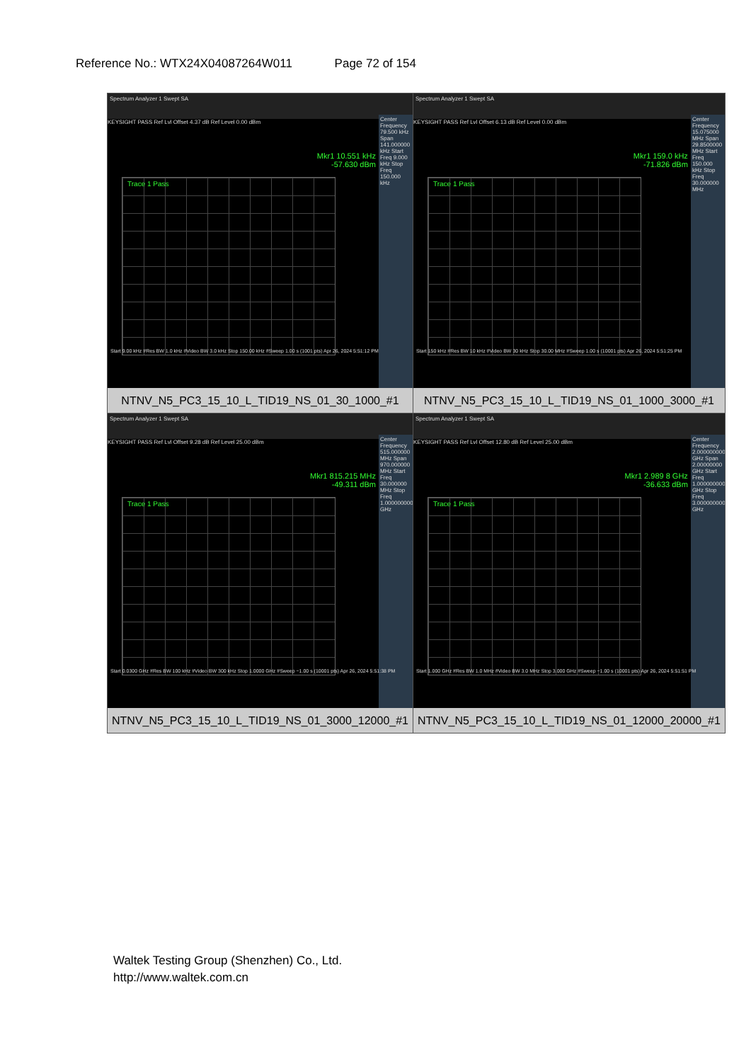Reference No.: WTX24X04087264W011 Page 72 of 154
| Spectrum Analyzer 1 Swept SA KEYSIGHT PASS Ref Lvl Offset 4.37 dB Ref Level 0.00 dBm Mkr1 10.551 kHz -57.630 dBm Trace 1 Pass Center Frequency 79.500 kHz Span 141.000000 kHz Start Freq 9.000 kHz Stop Freq 150.000 kHz Start 9.00 kHz #Res BW 1.0 kHz #Video BW 3.0 kHz Stop 150.00 kHz #Sweep 1.00 s (1001 pts) Apr 26, 2024 5:51:12 PM NTNV_N5_PC3_15_10_L_TID19_NS_01_30_1000_#1 | Spectrum Analyzer 1 Swept SA KEYSIGHT PASS Ref Lvl Offset 6.13 dB Ref Level 0.00 dBm Mkr1 159.0 kHz -71.826 dBm Trace 1 Pass Center Frequency 15.075000 MHz Span 29.8500000 MHz Start Freq 150.000 kHz Stop Freq 30.000000 MHz Start 150 kHz #Res BW 10 kHz #Video BW 30 kHz Stop 30.00 MHz #Sweep 1.00 s (10001 pts) Apr 26, 2024 5:51:25 PM NTNV_N5_PC3_15_10_L_TID19_NS_01_1000_3000_#1 |
| Spectrum Analyzer 1 Swept SA KEYSIGHT PASS Ref Lvl Offset 9.28 dB Ref Level 25.00 dBm Mkr1 815.215 MHz -49.311 dBm Trace 1 Pass Center Frequency 515.000000 MHz Span 970.000000 MHz Start Freq 30.000000 MHz Stop Freq 1.000000000 GHz Start 0.0300 GHz #Res BW 100 kHz #Video BW 300 kHz Stop 1.0000 GHz #Sweep ~1.00 s (10001 pts) Apr 26, 2024 5:51:38 PM NTNV_N5_PC3_15_10_L_TID19_NS_01_3000_12000_#1 | Spectrum Analyzer 1 Swept SA KEYSIGHT PASS Ref Lvl Offset 12.80 dB Ref Level 25.00 dBm Mkr1 2.989 8 GHz -36.633 dBm Trace 1 Pass Center Frequency 2.000000000 GHz Span 2.00000000 GHz Start Freq 1.000000000 GHz Stop Freq 3.000000000 GHz Start 1.000 GHz #Res BW 1.0 MHz #Video BW 3.0 MHz Stop 3.000 GHz #Sweep ~1.00 s (10001 pts) Apr 26, 2024 5:51:51 PM NTNV_N5_PC3_15_10_L_TID19_NS_01_12000_20000_#1 |
Waltek Testing Group (Shenzhen) Co., Ltd.
http://www.waltek.com.cn